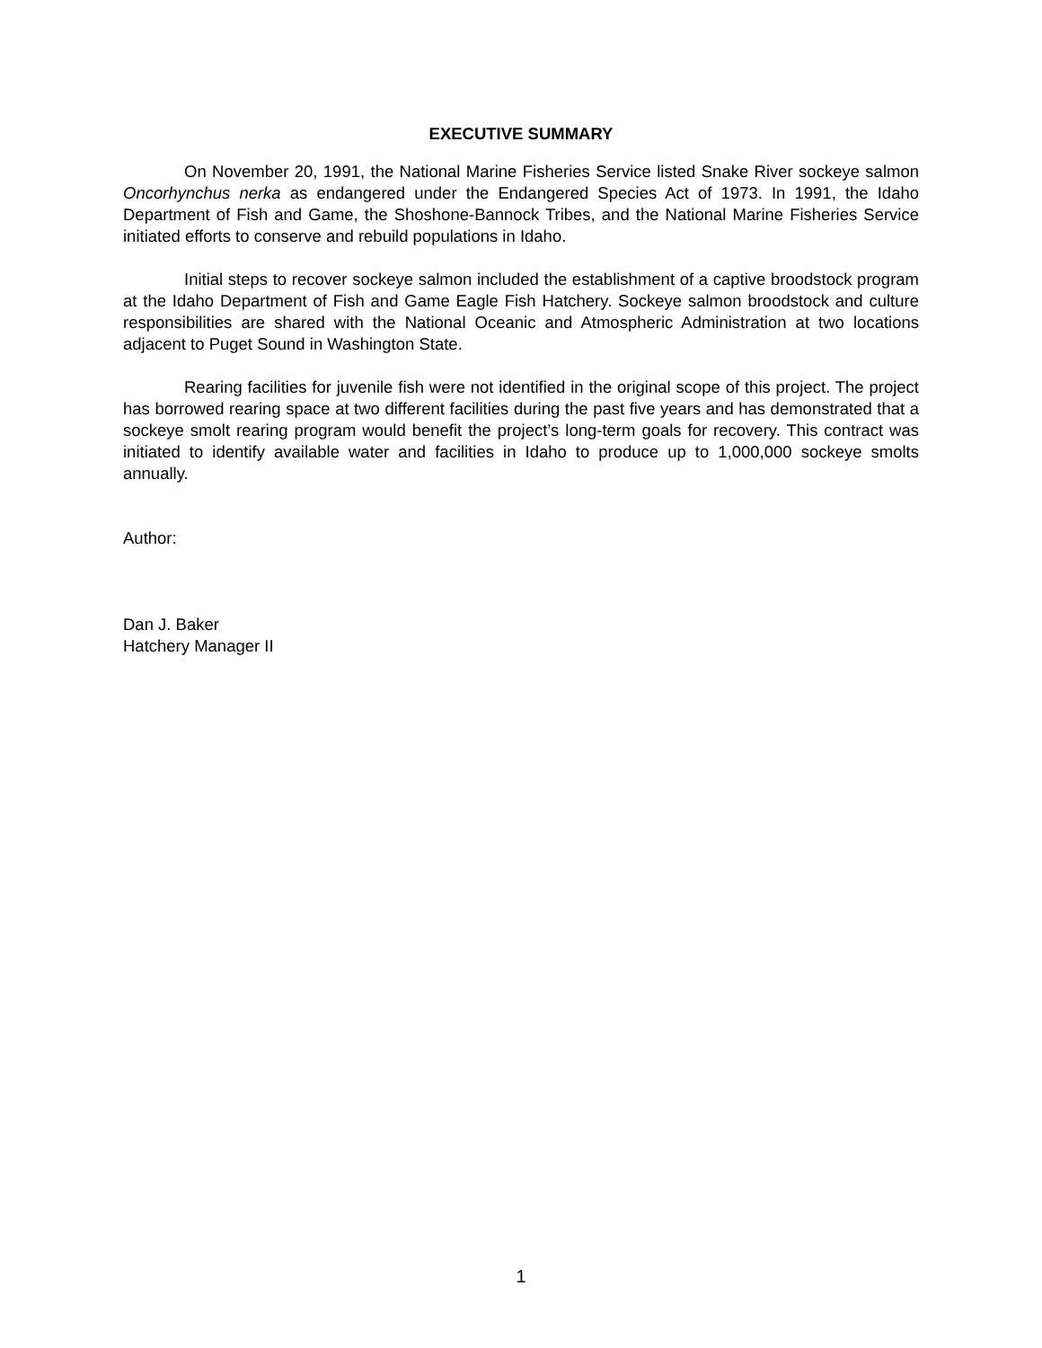EXECUTIVE SUMMARY
On November 20, 1991, the National Marine Fisheries Service listed Snake River sockeye salmon Oncorhynchus nerka as endangered under the Endangered Species Act of 1973. In 1991, the Idaho Department of Fish and Game, the Shoshone-Bannock Tribes, and the National Marine Fisheries Service initiated efforts to conserve and rebuild populations in Idaho.
Initial steps to recover sockeye salmon included the establishment of a captive broodstock program at the Idaho Department of Fish and Game Eagle Fish Hatchery. Sockeye salmon broodstock and culture responsibilities are shared with the National Oceanic and Atmospheric Administration at two locations adjacent to Puget Sound in Washington State.
Rearing facilities for juvenile fish were not identified in the original scope of this project. The project has borrowed rearing space at two different facilities during the past five years and has demonstrated that a sockeye smolt rearing program would benefit the project’s long-term goals for recovery. This contract was initiated to identify available water and facilities in Idaho to produce up to 1,000,000 sockeye smolts annually.
Author:
Dan J. Baker
Hatchery Manager II
1